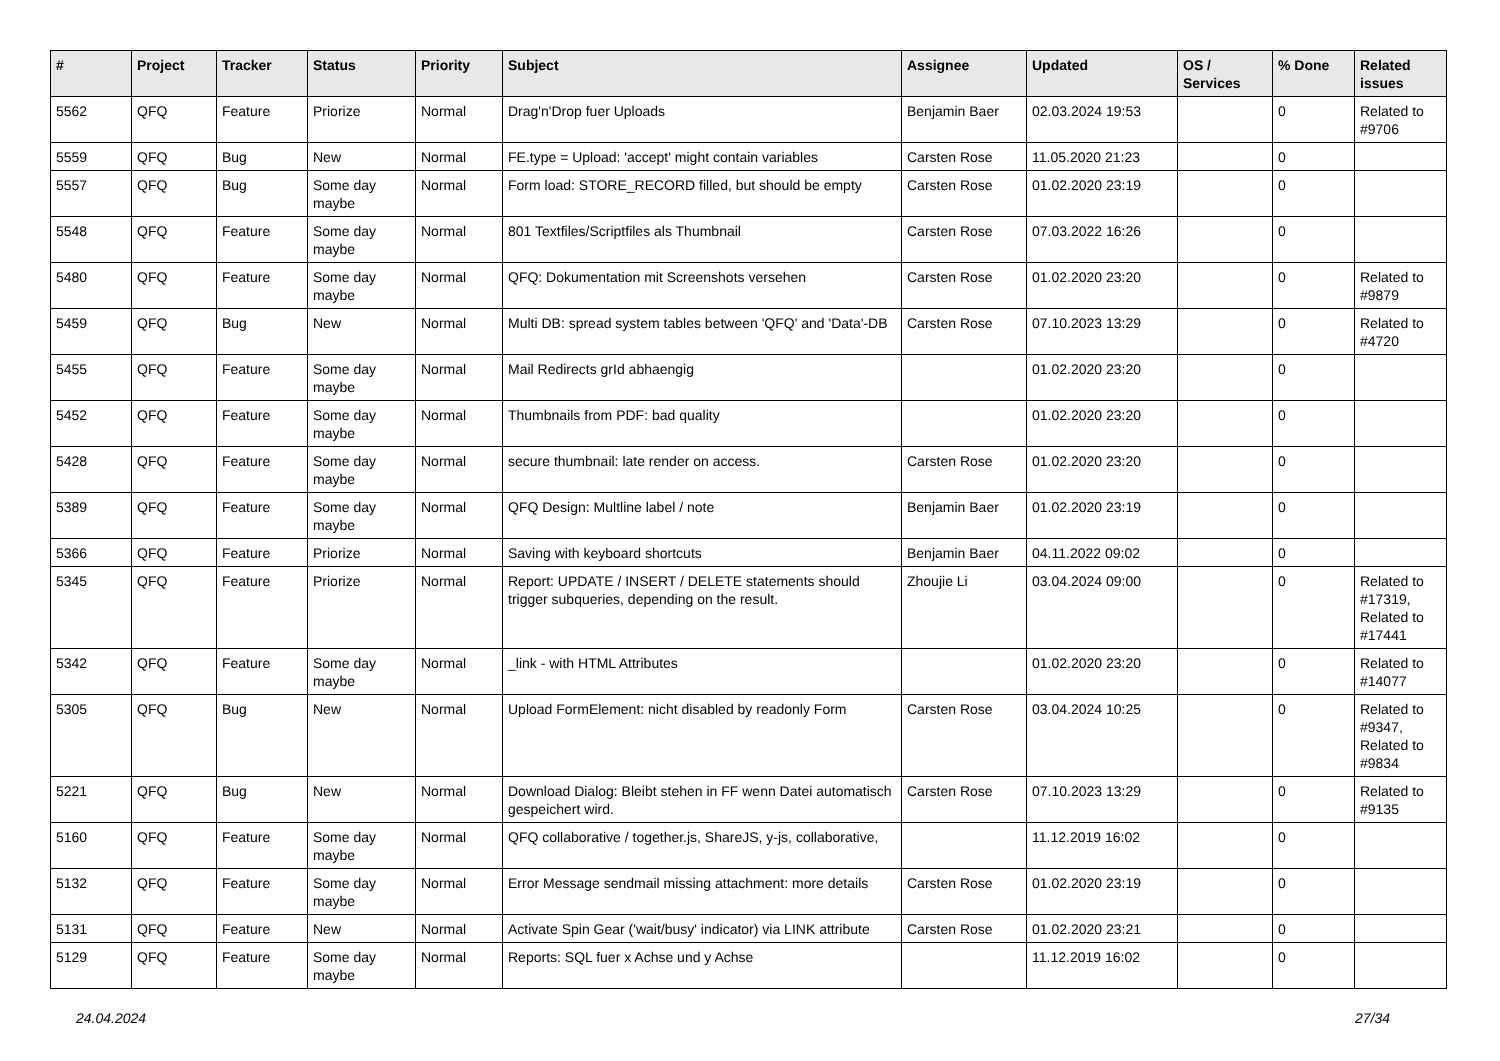| # | Project | Tracker | Status | Priority | Subject | Assignee | Updated | OS / Services | % Done | Related issues |
| --- | --- | --- | --- | --- | --- | --- | --- | --- | --- | --- |
| 5562 | QFQ | Feature | Priorize | Normal | Drag'n'Drop fuer Uploads | Benjamin Baer | 02.03.2024 19:53 | | 0 | Related to #9706 |
| 5559 | QFQ | Bug | New | Normal | FE.type = Upload: 'accept' might contain variables | Carsten Rose | 11.05.2020 21:23 | | 0 | |
| 5557 | QFQ | Bug | Some day maybe | Normal | Form load: STORE_RECORD filled, but should be empty | Carsten Rose | 01.02.2020 23:19 | | 0 | |
| 5548 | QFQ | Feature | Some day maybe | Normal | 801 Textfiles/Scriptfiles als Thumbnail | Carsten Rose | 07.03.2022 16:26 | | 0 | |
| 5480 | QFQ | Feature | Some day maybe | Normal | QFQ: Dokumentation mit Screenshots versehen | Carsten Rose | 01.02.2020 23:20 | | 0 | Related to #9879 |
| 5459 | QFQ | Bug | New | Normal | Multi DB: spread system tables between 'QFQ' and 'Data'-DB | Carsten Rose | 07.10.2023 13:29 | | 0 | Related to #4720 |
| 5455 | QFQ | Feature | Some day maybe | Normal | Mail Redirects grId abhaengig | | 01.02.2020 23:20 | | 0 | |
| 5452 | QFQ | Feature | Some day maybe | Normal | Thumbnails from PDF: bad quality | | 01.02.2020 23:20 | | 0 | |
| 5428 | QFQ | Feature | Some day maybe | Normal | secure thumbnail: late render on access. | Carsten Rose | 01.02.2020 23:20 | | 0 | |
| 5389 | QFQ | Feature | Some day maybe | Normal | QFQ Design: Multline label / note | Benjamin Baer | 01.02.2020 23:19 | | 0 | |
| 5366 | QFQ | Feature | Priorize | Normal | Saving with keyboard shortcuts | Benjamin Baer | 04.11.2022 09:02 | | 0 | |
| 5345 | QFQ | Feature | Priorize | Normal | Report: UPDATE / INSERT / DELETE statements should trigger subqueries, depending on the result. | Zhoujie Li | 03.04.2024 09:00 | | 0 | Related to #17319, Related to #17441 |
| 5342 | QFQ | Feature | Some day maybe | Normal | _link - with HTML Attributes | | 01.02.2020 23:20 | | 0 | Related to #14077 |
| 5305 | QFQ | Bug | New | Normal | Upload FormElement: nicht disabled by readonly Form | Carsten Rose | 03.04.2024 10:25 | | 0 | Related to #9347, Related to #9834 |
| 5221 | QFQ | Bug | New | Normal | Download Dialog: Bleibt stehen in FF wenn Datei automatisch gespeichert wird. | Carsten Rose | 07.10.2023 13:29 | | 0 | Related to #9135 |
| 5160 | QFQ | Feature | Some day maybe | Normal | QFQ collaborative / together.js, ShareJS, y-js, collaborative, | | 11.12.2019 16:02 | | 0 | |
| 5132 | QFQ | Feature | Some day maybe | Normal | Error Message sendmail missing attachment: more details | Carsten Rose | 01.02.2020 23:19 | | 0 | |
| 5131 | QFQ | Feature | New | Normal | Activate Spin Gear ('wait/busy' indicator) via LINK attribute | Carsten Rose | 01.02.2020 23:21 | | 0 | |
| 5129 | QFQ | Feature | Some day maybe | Normal | Reports: SQL fuer x Achse und y Achse | | 11.12.2019 16:02 | | 0 | |
24.04.2024 27/34